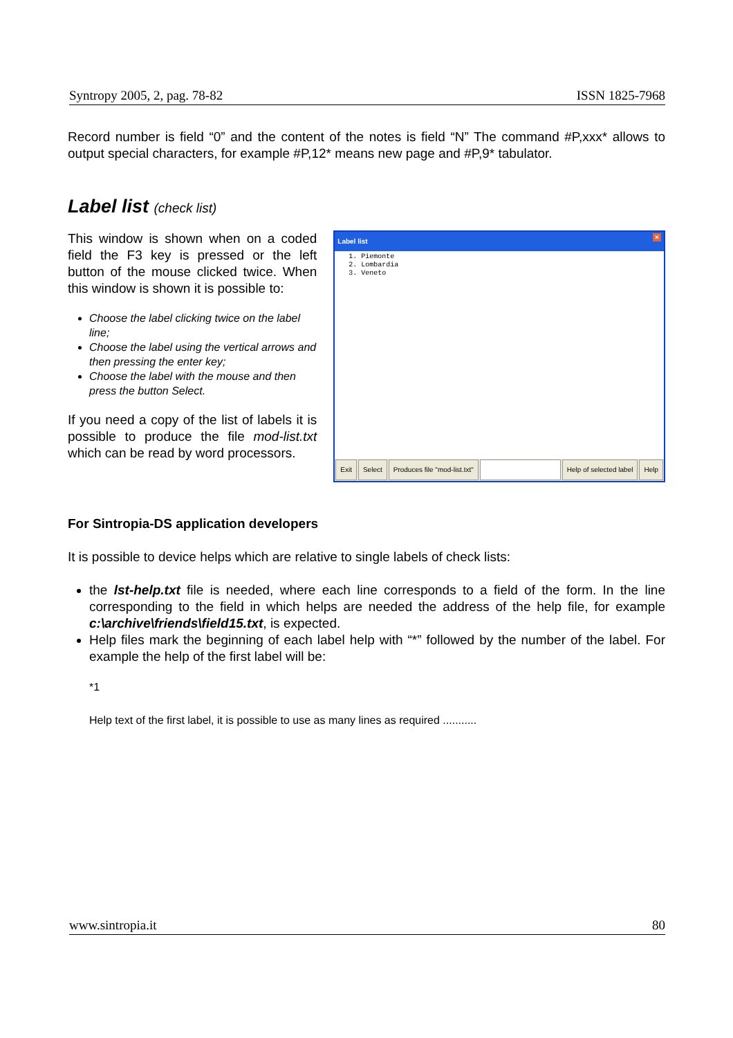Syntropy 2005, 2, pag. 78-82 ISSN 1825-7968
Record number is field “0” and the content of the notes is field “N” The command #P,xxx* allows to output special characters, for example #P,12* means new page and #P,9* tabulator.
Label list (check list)
This window is shown when on a coded field the F3 key is pressed or the left button of the mouse clicked twice. When this window is shown it is possible to:
Choose the label clicking twice on the label line;
Choose the label using the vertical arrows and then pressing the enter key;
Choose the label with the mouse and then press the button Select.
If you need a copy of the list of labels it is possible to produce the file mod-list.txt which can be read by word processors.
Label list ×
1. Piemonte
2. Lombardia
3. Veneto
Exit Select Produces file "mod-list.txt" Help of selected label Help
For Sintropia-DS application developers
It is possible to device helps which are relative to single labels of check lists:
the lst-help.txt file is needed, where each line corresponds to a field of the form. In the line corresponding to the field in which helps are needed the address of the help file, for example c:\archive\friends\field15.txt, is expected.
Help files mark the beginning of each label help with “*” followed by the number of the label. For example the help of the first label will be:
*1
Help text of the first label, it is possible to use as many lines as required ...........
www.sintropia.it 80